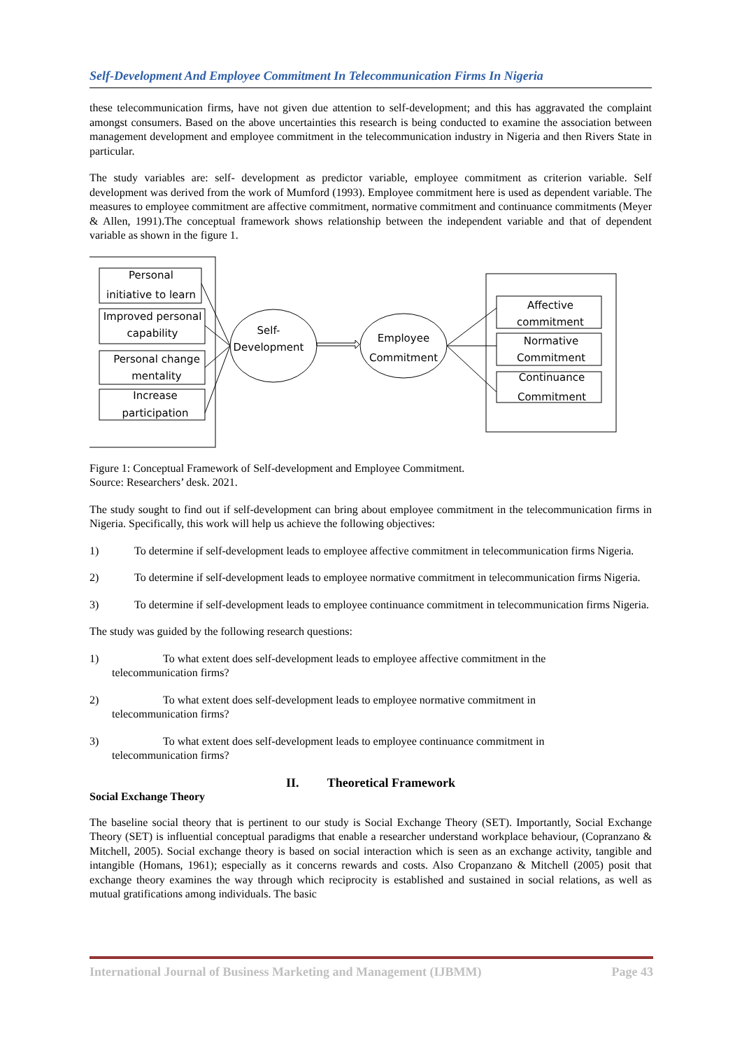Self-Development And Employee Commitment In Telecommunication Firms In Nigeria
these telecommunication firms, have not given due attention to self-development; and this has aggravated the complaint amongst consumers. Based on the above uncertainties this research is being conducted to examine the association between management development and employee commitment in the telecommunication industry in Nigeria and then Rivers State in particular.
The study variables are: self- development as predictor variable, employee commitment as criterion variable. Self development was derived from the work of Mumford (1993). Employee commitment here is used as dependent variable. The measures to employee commitment are affective commitment, normative commitment and continuance commitments (Meyer & Allen, 1991).The conceptual framework shows relationship between the independent variable and that of dependent variable as shown in the figure 1.
Personal
initiative to learn
Improved personal
capability
Personal change
mentality
Increase
participation
Self-
Development
Employee
Commitment
Affective
commitment
Normative
Commitment
Continuance
Commitment
Figure 1: Conceptual Framework of Self-development and Employee Commitment.
Source: Researchers’ desk. 2021.
The study sought to find out if self-development can bring about employee commitment in the telecommunication firms in Nigeria. Specifically, this work will help us achieve the following objectives:
1) To determine if self-development leads to employee affective commitment in telecommunication firms Nigeria.
2) To determine if self-development leads to employee normative commitment in telecommunication firms Nigeria.
3) To determine if self-development leads to employee continuance commitment in telecommunication firms Nigeria.
The study was guided by the following research questions:
1) To what extent does self-development leads to employee affective commitment in the
telecommunication firms?
2) To what extent does self-development leads to employee normative commitment in
telecommunication firms?
3) To what extent does self-development leads to employee continuance commitment in
telecommunication firms?
II. Theoretical Framework
Social Exchange Theory
The baseline social theory that is pertinent to our study is Social Exchange Theory (SET). Importantly, Social Exchange Theory (SET) is influential conceptual paradigms that enable a researcher understand workplace behaviour, (Copranzano & Mitchell, 2005). Social exchange theory is based on social interaction which is seen as an exchange activity, tangible and intangible (Homans, 1961); especially as it concerns rewards and costs. Also Cropanzano & Mitchell (2005) posit that exchange theory examines the way through which reciprocity is established and sustained in social relations, as well as mutual gratifications among individuals. The basic
International Journal of Business Marketing and Management (IJBMM) Page 43